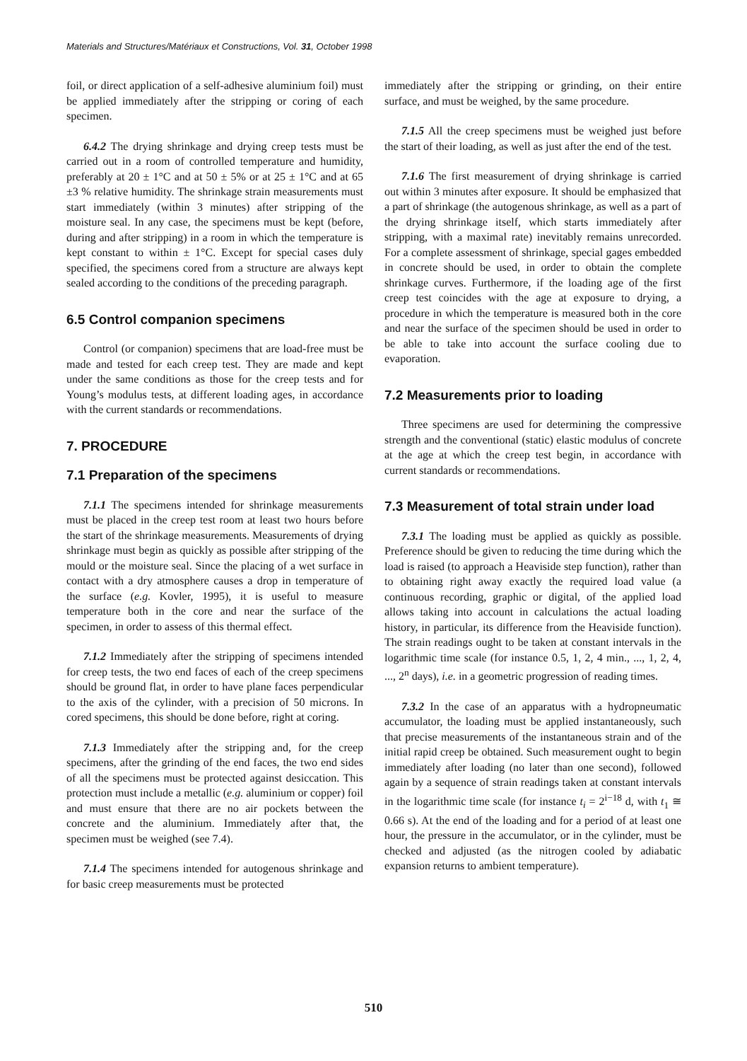Materials and Structures/Matériaux et Constructions, Vol. 31, October 1998
foil, or direct application of a self-adhesive aluminium foil) must be applied immediately after the stripping or coring of each specimen.
6.4.2 The drying shrinkage and drying creep tests must be carried out in a room of controlled temperature and humidity, preferably at 20 ± 1°C and at 50 ± 5% or at 25 ± 1°C and at 65 ±3 % relative humidity. The shrinkage strain measurements must start immediately (within 3 minutes) after stripping of the moisture seal. In any case, the specimens must be kept (before, during and after stripping) in a room in which the temperature is kept constant to within ± 1°C. Except for special cases duly specified, the specimens cored from a structure are always kept sealed according to the conditions of the preceding paragraph.
6.5 Control companion specimens
Control (or companion) specimens that are load-free must be made and tested for each creep test. They are made and kept under the same conditions as those for the creep tests and for Young’s modulus tests, at different loading ages, in accordance with the current standards or recommendations.
7. PROCEDURE
7.1 Preparation of the specimens
7.1.1 The specimens intended for shrinkage measurements must be placed in the creep test room at least two hours before the start of the shrinkage measurements. Measurements of drying shrinkage must begin as quickly as possible after stripping of the mould or the moisture seal. Since the placing of a wet surface in contact with a dry atmosphere causes a drop in temperature of the surface (e.g. Kovler, 1995), it is useful to measure temperature both in the core and near the surface of the specimen, in order to assess of this thermal effect.
7.1.2 Immediately after the stripping of specimens intended for creep tests, the two end faces of each of the creep specimens should be ground flat, in order to have plane faces perpendicular to the axis of the cylinder, with a precision of 50 microns. In cored specimens, this should be done before, right at coring.
7.1.3 Immediately after the stripping and, for the creep specimens, after the grinding of the end faces, the two end sides of all the specimens must be protected against desiccation. This protection must include a metallic (e.g. aluminium or copper) foil and must ensure that there are no air pockets between the concrete and the aluminium. Immediately after that, the specimen must be weighed (see 7.4).
7.1.4 The specimens intended for autogenous shrinkage and for basic creep measurements must be protected
immediately after the stripping or grinding, on their entire surface, and must be weighed, by the same procedure.
7.1.5 All the creep specimens must be weighed just before the start of their loading, as well as just after the end of the test.
7.1.6 The first measurement of drying shrinkage is carried out within 3 minutes after exposure. It should be emphasized that a part of shrinkage (the autogenous shrinkage, as well as a part of the drying shrinkage itself, which starts immediately after stripping, with a maximal rate) inevitably remains unrecorded. For a complete assessment of shrinkage, special gages embedded in concrete should be used, in order to obtain the complete shrinkage curves. Furthermore, if the loading age of the first creep test coincides with the age at exposure to drying, a procedure in which the temperature is measured both in the core and near the surface of the specimen should be used in order to be able to take into account the surface cooling due to evaporation.
7.2 Measurements prior to loading
Three specimens are used for determining the compressive strength and the conventional (static) elastic modulus of concrete at the age at which the creep test begin, in accordance with current standards or recommendations.
7.3 Measurement of total strain under load
7.3.1 The loading must be applied as quickly as possible. Preference should be given to reducing the time during which the load is raised (to approach a Heaviside step function), rather than to obtaining right away exactly the required load value (a continuous recording, graphic or digital, of the applied load allows taking into account in calculations the actual loading history, in particular, its difference from the Heaviside function). The strain readings ought to be taken at constant intervals in the logarithmic time scale (for instance 0.5, 1, 2, 4 min., ..., 1, 2, 4, ..., 2<sup>n</sup> days), i.e. in a geometric progression of reading times.
7.3.2 In the case of an apparatus with a hydropneumatic accumulator, the loading must be applied instantaneously, such that precise measurements of the instantaneous strain and of the initial rapid creep be obtained. Such measurement ought to begin immediately after loading (no later than one second), followed again by a sequence of strain readings taken at constant intervals in the logarithmic time scale (for instance t<sub>i</sub> = 2<sup>i−18</sup> d, with t<sub>1</sub> ≅ 0.66 s). At the end of the loading and for a period of at least one hour, the pressure in the accumulator, or in the cylinder, must be checked and adjusted (as the nitrogen cooled by adiabatic expansion returns to ambient temperature).
510